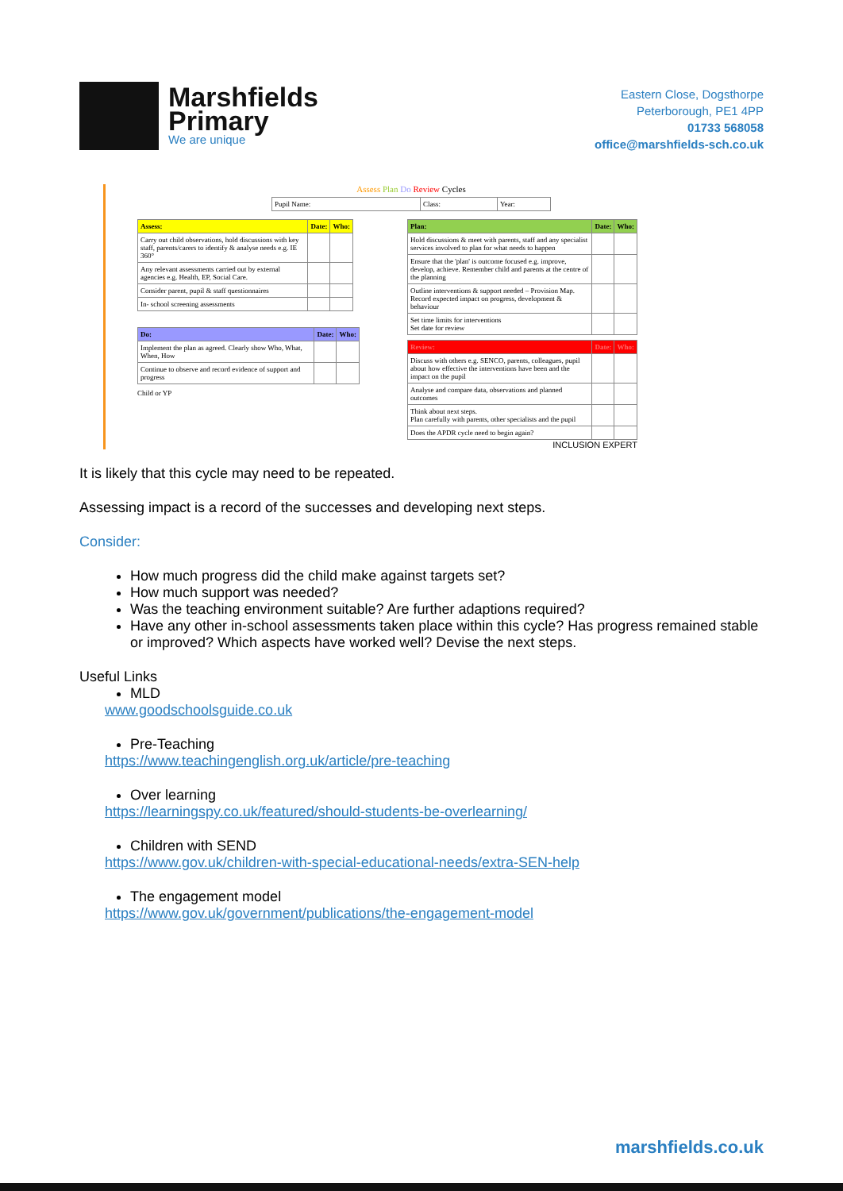Marshfields
Primary
We are unique
Eastern Close, Dogsthorpe
Peterborough, PE1 4PP
01733 568058
office@marshfields-sch.co.uk
Assess Plan Do Review Cycles
| Pupil Name: | Class: | Year: |
| Assess: | Date: | Who: |
| --- | --- | --- |
| Carry out child observations, hold discussions with key staff, parents/carers to identify & analyse needs e.g. IE 360° | | |
| Any relevant assessments carried out by external agencies e.g. Health, EP, Social Care. | | |
| Consider parent, pupil & staff questionnaires | | |
| In- school screening assessments | | |
| Do: | Date: | Who: |
| --- | --- | --- |
| Implement the plan as agreed. Clearly show Who, What, When, How | | |
| Continue to observe and record evidence of support and progress | | |
Child or YP
| Plan: | Date: | Who: |
| --- | --- | --- |
| Hold discussions & meet with parents, staff and any specialist services involved to plan for what needs to happen | | |
| Ensure that the 'plan' is outcome focused e.g. improve, develop, achieve. Remember child and parents at the centre of the planning | | |
| Outline interventions & support needed – Provision Map. Record expected impact on progress, development & behaviour | | |
| Set time limits for interventions Set date for review | | |
| Review: | Date: | Who: |
| --- | --- | --- |
| Discuss with others e.g. SENCO, parents, colleagues, pupil about how effective the interventions have been and the impact on the pupil | | |
| Analyse and compare data, observations and planned outcomes | | |
| Think about next steps. Plan carefully with parents, other specialists and the pupil | | |
| Does the APDR cycle need to begin again? | | |
INCLUSION EXPERT
It is likely that this cycle may need to be repeated.
Assessing impact is a record of the successes and developing next steps.
Consider:
How much progress did the child make against targets set?
How much support was needed?
Was the teaching environment suitable? Are further adaptions required?
Have any other in-school assessments taken place within this cycle? Has progress remained stable or improved? Which aspects have worked well? Devise the next steps.
Useful Links
MLD
www.goodschoolsguide.co.uk
Pre-Teaching
https://www.teachingenglish.org.uk/article/pre-teaching
Over learning
https://learningspy.co.uk/featured/should-students-be-overlearning/
Children with SEND
https://www.gov.uk/children-with-special-educational-needs/extra-SEN-help
The engagement model
https://www.gov.uk/government/publications/the-engagement-model
marshfields.co.uk